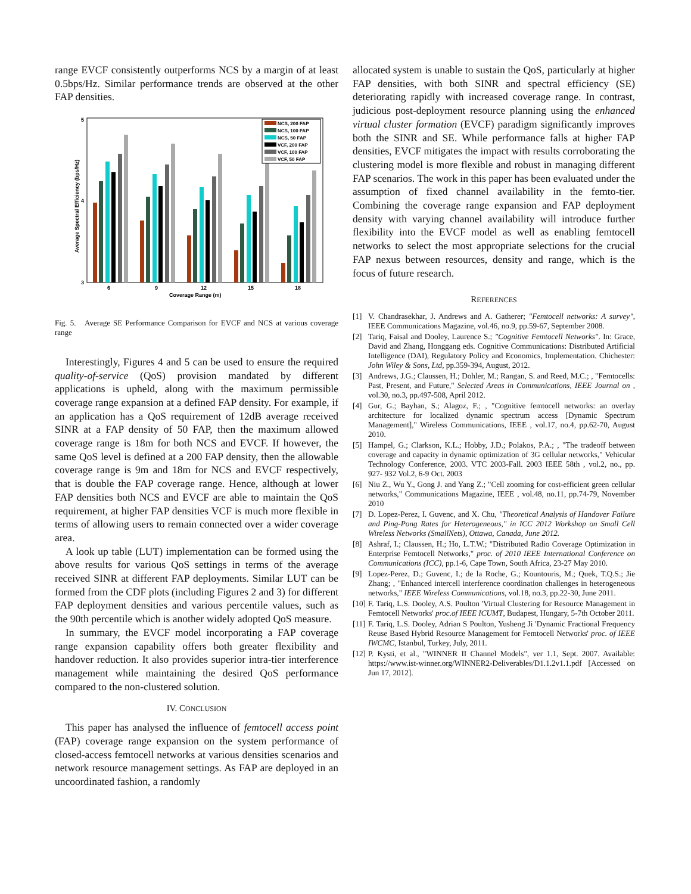range EVCF consistently outperforms NCS by a margin of at least 0.5bps/Hz. Similar performance trends are observed at the other FAP densities.
5
4
3
Average Spectral Efficiency (bps/Hz)
6
9
12
15
18
Coverage Range (m)
NCS, 200 FAP
NCS, 100 FAP
NCS, 50 FAP
VCF, 200 FAP
VCF, 100 FAP
VCF, 50 FAP
Fig. 5. Average SE Performance Comparison for EVCF and NCS at various coverage range
Interestingly, Figures 4 and 5 can be used to ensure the required quality-of-service (QoS) provision mandated by different applications is upheld, along with the maximum permissible coverage range expansion at a defined FAP density. For example, if an application has a QoS requirement of 12dB average received SINR at a FAP density of 50 FAP, then the maximum allowed coverage range is 18m for both NCS and EVCF. If however, the same QoS level is defined at a 200 FAP density, then the allowable coverage range is 9m and 18m for NCS and EVCF respectively, that is double the FAP coverage range. Hence, although at lower FAP densities both NCS and EVCF are able to maintain the QoS requirement, at higher FAP densities VCF is much more flexible in terms of allowing users to remain connected over a wider coverage area.
A look up table (LUT) implementation can be formed using the above results for various QoS settings in terms of the average received SINR at different FAP deployments. Similar LUT can be formed from the CDF plots (including Figures 2 and 3) for different FAP deployment densities and various percentile values, such as the 90th percentile which is another widely adopted QoS measure.
In summary, the EVCF model incorporating a FAP coverage range expansion capability offers both greater flexibility and handover reduction. It also provides superior intra-tier interference management while maintaining the desired QoS performance compared to the non-clustered solution.
IV. CONCLUSION
This paper has analysed the influence of femtocell access point (FAP) coverage range expansion on the system performance of closed-access femtocell networks at various densities scenarios and network resource management settings. As FAP are deployed in an uncoordinated fashion, a randomly
allocated system is unable to sustain the QoS, particularly at higher FAP densities, with both SINR and spectral efficiency (SE) deteriorating rapidly with increased coverage range. In contrast, judicious post-deployment resource planning using the enhanced virtual cluster formation (EVCF) paradigm significantly improves both the SINR and SE. While performance falls at higher FAP densities, EVCF mitigates the impact with results corroborating the clustering model is more flexible and robust in managing different FAP scenarios. The work in this paper has been evaluated under the assumption of fixed channel availability in the femto-tier. Combining the coverage range expansion and FAP deployment density with varying channel availability will introduce further flexibility into the EVCF model as well as enabling femtocell networks to select the most appropriate selections for the crucial FAP nexus between resources, density and range, which is the focus of future research.
REFERENCES
[1] V. Chandrasekhar, J. Andrews and A. Gatherer; "Femtocell networks: A survey", IEEE Communications Magazine, vol.46, no.9, pp.59-67, September 2008.
[2] Tariq, Faisal and Dooley, Laurence S.; "Cognitive Femtocell Networks". In: Grace, David and Zhang, Honggang eds. Cognitive Communications: Distributed Artificial Intelligence (DAI), Regulatory Policy and Economics, Implementation. Chichester: John Wiley & Sons, Ltd, pp.359-394, August, 2012.
[3] Andrews, J.G.; Claussen, H.; Dohler, M.; Rangan, S. and Reed, M.C.; , "Femtocells: Past, Present, and Future," Selected Areas in Communications, IEEE Journal on , vol.30, no.3, pp.497-508, April 2012.
[4] Gur, G.; Bayhan, S.; Alagoz, F.; , "Cognitive femtocell networks: an overlay architecture for localized dynamic spectrum access [Dynamic Spectrum Management]," Wireless Communications, IEEE , vol.17, no.4, pp.62-70, August 2010.
[5] Hampel, G.; Clarkson, K.L.; Hobby, J.D.; Polakos, P.A.; , "The tradeoff between coverage and capacity in dynamic optimization of 3G cellular networks," Vehicular Technology Conference, 2003. VTC 2003-Fall. 2003 IEEE 58th , vol.2, no., pp. 927- 932 Vol.2, 6-9 Oct. 2003
[6] Niu Z., Wu Y., Gong J. and Yang Z.; "Cell zooming for cost-efficient green cellular networks," Communications Magazine, IEEE , vol.48, no.11, pp.74-79, November 2010
[7] D. Lopez-Perez, I. Guvenc, and X. Chu, "Theoretical Analysis of Handover Failure and Ping-Pong Rates for Heterogeneous," in ICC 2012 Workshop on Small Cell Wireless Networks (SmallNets), Ottawa, Canada, June 2012.
[8] Ashraf, I.; Claussen, H.; Ho, L.T.W.; "Distributed Radio Coverage Optimization in Enterprise Femtocell Networks," proc. of 2010 IEEE International Conference on Communications (ICC), pp.1-6, Cape Town, South Africa, 23-27 May 2010.
[9] Lopez-Perez, D.; Guvenc, I.; de la Roche, G.; Kountouris, M.; Quek, T.Q.S.; Jie Zhang; , "Enhanced intercell interference coordination challenges in heterogeneous networks," IEEE Wireless Communications, vol.18, no.3, pp.22-30, June 2011.
[10] F. Tariq, L.S. Dooley, A.S. Poulton 'Virtual Clustering for Resource Management in Femtocell Networks' proc.of IEEE ICUMT, Budapest, Hungary, 5-7th October 2011.
[11] F. Tariq, L.S. Dooley, Adrian S Poulton, Yusheng Ji 'Dynamic Fractional Frequency Reuse Based Hybrid Resource Management for Femtocell Networks' proc. of IEEE IWCMC, Istanbul, Turkey, July, 2011.
[12] P. Kysti, et al., "WINNER II Channel Models", ver 1.1, Sept. 2007. Available: https://www.ist-winner.org/WINNER2-Deliverables/D1.1.2v1.1.pdf [Accessed on Jun 17, 2012].